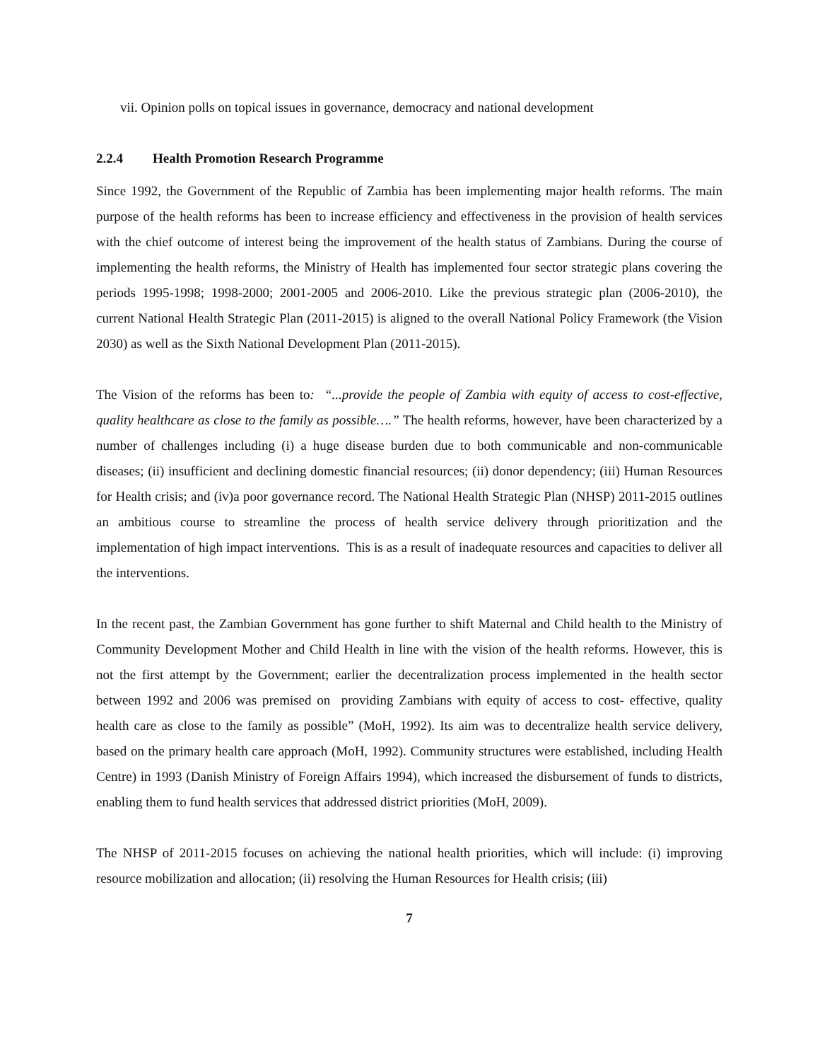vii. Opinion polls on topical issues in governance, democracy and national development
2.2.4 Health Promotion Research Programme
Since 1992, the Government of the Republic of Zambia has been implementing major health reforms. The main purpose of the health reforms has been to increase efficiency and effectiveness in the provision of health services with the chief outcome of interest being the improvement of the health status of Zambians. During the course of implementing the health reforms, the Ministry of Health has implemented four sector strategic plans covering the periods 1995-1998; 1998-2000; 2001-2005 and 2006-2010. Like the previous strategic plan (2006-2010), the current National Health Strategic Plan (2011-2015) is aligned to the overall National Policy Framework (the Vision 2030) as well as the Sixth National Development Plan (2011-2015).
The Vision of the reforms has been to: “...provide the people of Zambia with equity of access to cost-effective, quality healthcare as close to the family as possible….” The health reforms, however, have been characterized by a number of challenges including (i) a huge disease burden due to both communicable and non-communicable diseases; (ii) insufficient and declining domestic financial resources; (ii) donor dependency; (iii) Human Resources for Health crisis; and (iv)a poor governance record. The National Health Strategic Plan (NHSP) 2011-2015 outlines an ambitious course to streamline the process of health service delivery through prioritization and the implementation of high impact interventions. This is as a result of inadequate resources and capacities to deliver all the interventions.
In the recent past, the Zambian Government has gone further to shift Maternal and Child health to the Ministry of Community Development Mother and Child Health in line with the vision of the health reforms. However, this is not the first attempt by the Government; earlier the decentralization process implemented in the health sector between 1992 and 2006 was premised on providing Zambians with equity of access to cost- effective, quality health care as close to the family as possible” (MoH, 1992). Its aim was to decentralize health service delivery, based on the primary health care approach (MoH, 1992). Community structures were established, including Health Centre) in 1993 (Danish Ministry of Foreign Affairs 1994), which increased the disbursement of funds to districts, enabling them to fund health services that addressed district priorities (MoH, 2009).
The NHSP of 2011-2015 focuses on achieving the national health priorities, which will include: (i) improving resource mobilization and allocation; (ii) resolving the Human Resources for Health crisis; (iii)
7